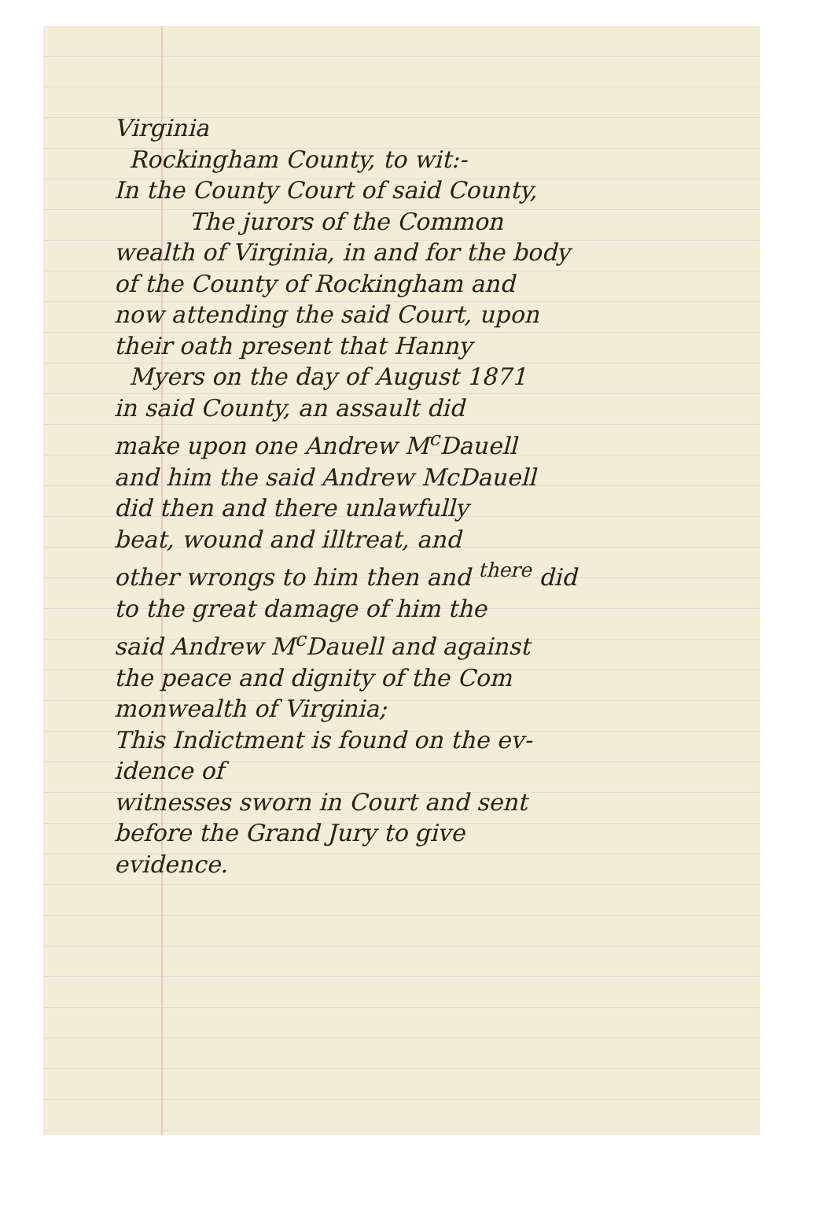Virginia
Rockingham County, to wit:-
In the County Court of said County,
The jurors of the Common
wealth of Virginia, in and for the body
of the County of Rockingham and
now attending the said Court, upon
their oath present that Hanny
Myers on the day of August 1871
in said County, an assault did
make upon one Andrew M<sup>c</sup>Dauell
and him the said Andrew McDauell
did then and there unlawfully
beat, wound and illtreat, and
other wrongs to him then and <sup>there</sup> did
to the great damage of him the
said Andrew M<sup>c</sup>Dauell and against
the peace and dignity of the Com
monwealth of Virginia;
This Indictment is found on the ev-
idence of
witnesses sworn in Court and sent
before the Grand Jury to give
evidence.